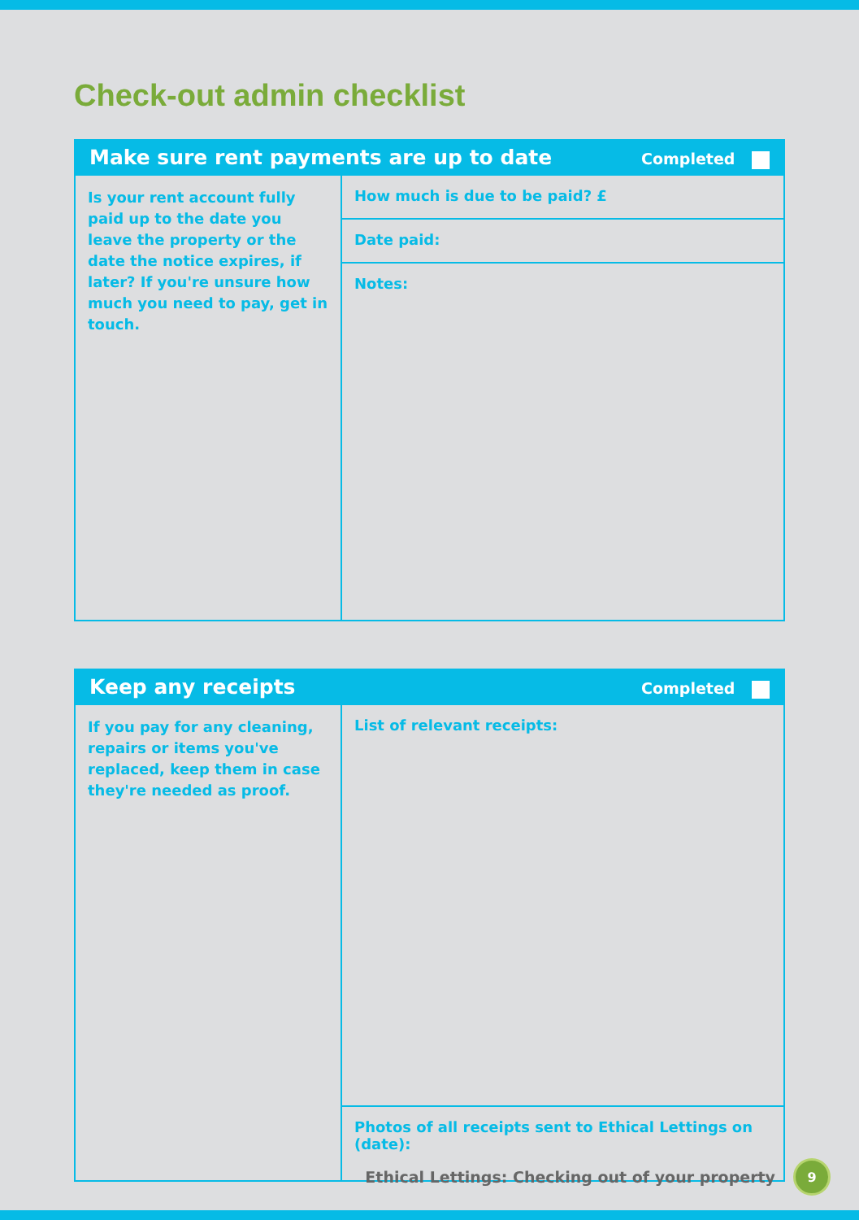Check-out admin checklist
| Make sure rent payments are up to date Completed | |
| --- | --- |
| Is your rent account fully paid up to the date you leave the property or the date the notice expires, if later? If you're unsure how much you need to pay, get in touch. | How much is due to be paid? £ |
| | Date paid: |
| | Notes: |
| Keep any receipts Completed | |
| --- | --- |
| If you pay for any cleaning, repairs or items you've replaced, keep them in case they're needed as proof. | List of relevant receipts: |
| | Photos of all receipts sent to Ethical Lettings on (date): |
Ethical Lettings: Checking out of your property 9